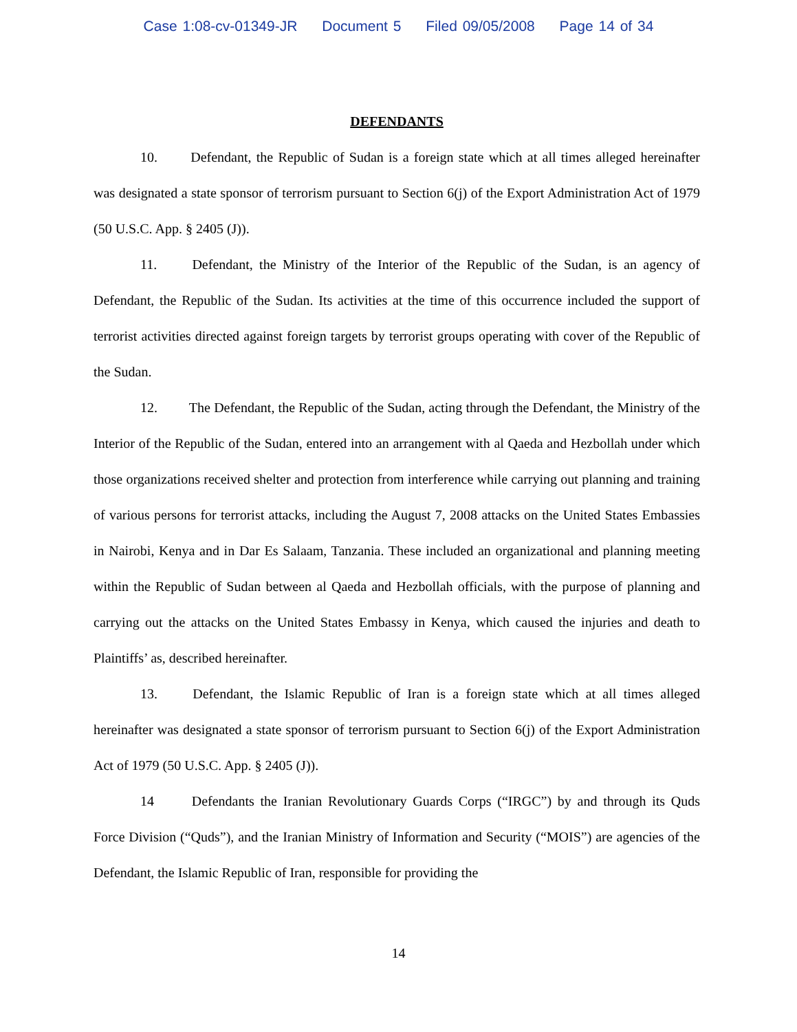Case 1:08-cv-01349-JR Document 5 Filed 09/05/2008 Page 14 of 34
DEFENDANTS
10. Defendant, the Republic of Sudan is a foreign state which at all times alleged hereinafter was designated a state sponsor of terrorism pursuant to Section 6(j) of the Export Administration Act of 1979 (50 U.S.C. App. § 2405 (J)).
11. Defendant, the Ministry of the Interior of the Republic of the Sudan, is an agency of Defendant, the Republic of the Sudan. Its activities at the time of this occurrence included the support of terrorist activities directed against foreign targets by terrorist groups operating with cover of the Republic of the Sudan.
12. The Defendant, the Republic of the Sudan, acting through the Defendant, the Ministry of the Interior of the Republic of the Sudan, entered into an arrangement with al Qaeda and Hezbollah under which those organizations received shelter and protection from interference while carrying out planning and training of various persons for terrorist attacks, including the August 7, 2008 attacks on the United States Embassies in Nairobi, Kenya and in Dar Es Salaam, Tanzania. These included an organizational and planning meeting within the Republic of Sudan between al Qaeda and Hezbollah officials, with the purpose of planning and carrying out the attacks on the United States Embassy in Kenya, which caused the injuries and death to Plaintiffs’ as, described hereinafter.
13. Defendant, the Islamic Republic of Iran is a foreign state which at all times alleged hereinafter was designated a state sponsor of terrorism pursuant to Section 6(j) of the Export Administration Act of 1979 (50 U.S.C. App. § 2405 (J)).
14 Defendants the Iranian Revolutionary Guards Corps (“IRGC”) by and through its Quds Force Division (“Quds”), and the Iranian Ministry of Information and Security (“MOIS”) are agencies of the Defendant, the Islamic Republic of Iran, responsible for providing the
14